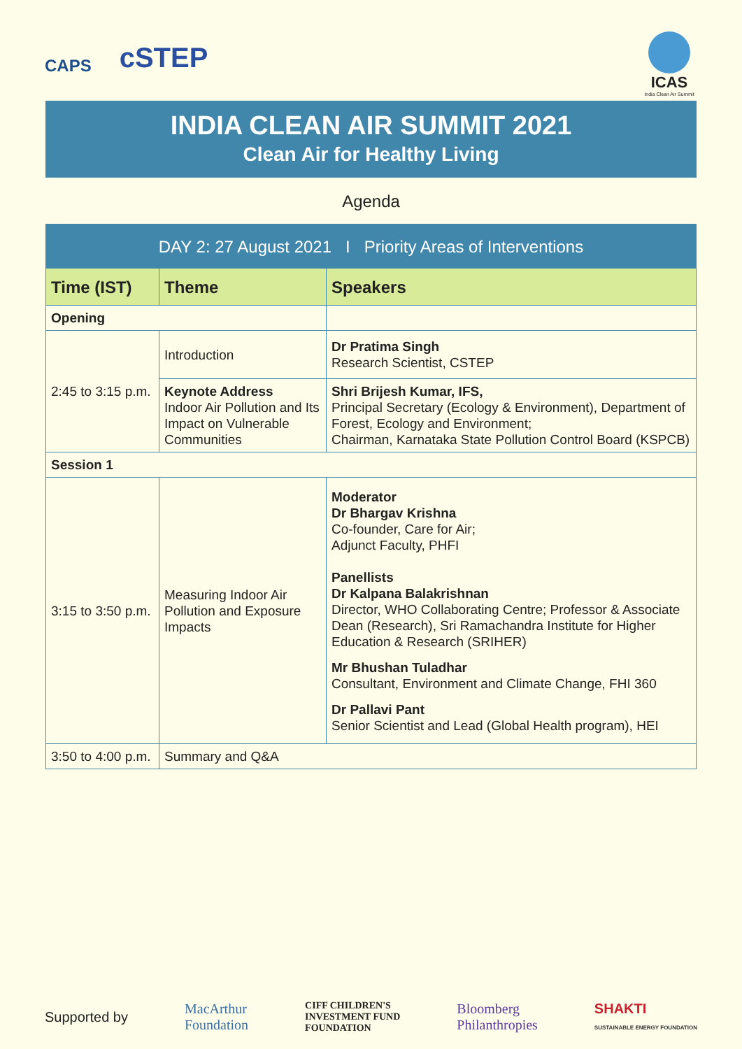CAPS
cSTEP
ICAS
India Clean Air Summit
INDIA CLEAN AIR SUMMIT 2021
Clean Air for Healthy Living
Agenda
| DAY 2: 27 August 2021 I Priority Areas of Interventions | | |
| --- | --- | --- |
| Time (IST) | Theme | Speakers |
| Opening | | |
| 2:45 to 3:15 p.m. | Introduction | Dr Pratima Singh Research Scientist, CSTEP |
| | Keynote Address Indoor Air Pollution and Its Impact on Vulnerable Communities | Shri Brijesh Kumar, IFS, Principal Secretary (Ecology & Environment), Department of Forest, Ecology and Environment; Chairman, Karnataka State Pollution Control Board (KSPCB) |
| Session 1 | | |
| 3:15 to 3:50 p.m. | Measuring Indoor Air Pollution and Exposure Impacts | Moderator Dr Bhargav Krishna Co-founder, Care for Air; Adjunct Faculty, PHFI Panellists Dr Kalpana Balakrishnan Director, WHO Collaborating Centre; Professor & Associate Dean (Research), Sri Ramachandra Institute for Higher Education & Research (SRIHER) Mr Bhushan Tuladhar Consultant, Environment and Climate Change, FHI 360 Dr Pallavi Pant Senior Scientist and Lead (Global Health program), HEI |
| 3:50 to 4:00 p.m. | Summary and Q&A | |
Supported by MacArthur
Foundation CIFF CHILDREN'S
INVESTMENT FUND
FOUNDATION Bloomberg
Philanthropies SHAKTI
SUSTAINABLE ENERGY FOUNDATION